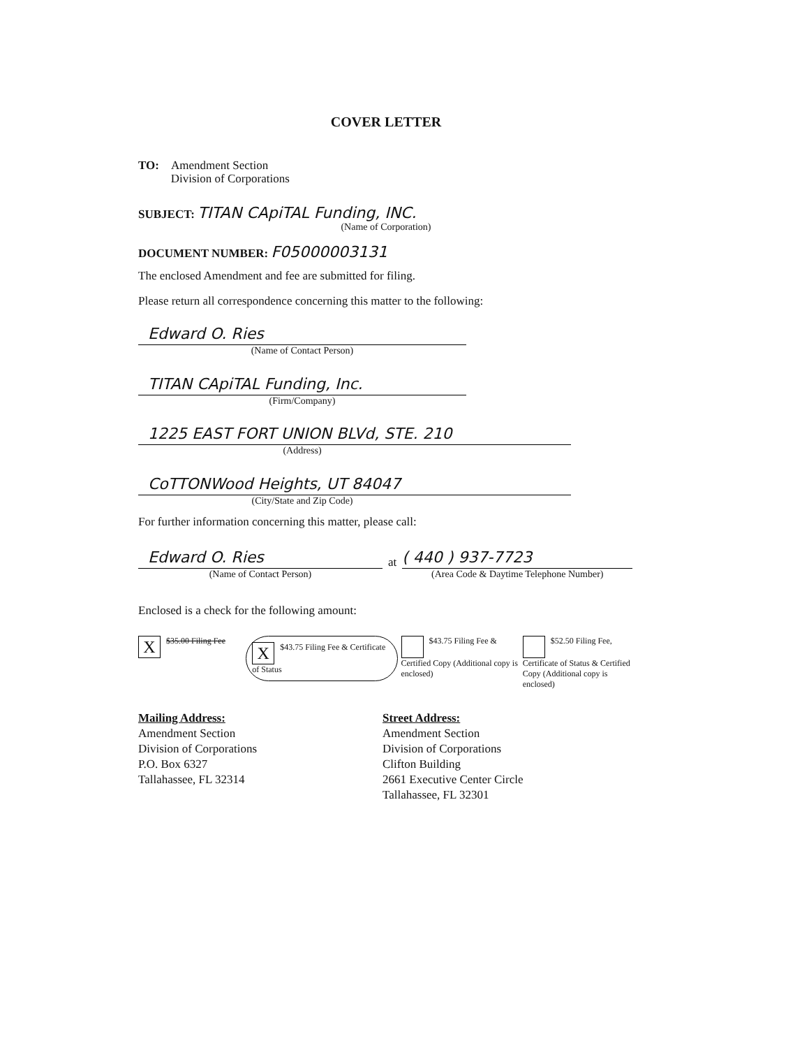COVER LETTER
TO: Amendment Section
Division of Corporations
SUBJECT: TITAN CApiTAL Funding, INC.
(Name of Corporation)
DOCUMENT NUMBER: F05000003131
The enclosed Amendment and fee are submitted for filing.
Please return all correspondence concerning this matter to the following:
Edward O. Ries
(Name of Contact Person)
TITAN CApiTAL Funding, Inc.
(Firm/Company)
1225 EAST FORT UNION BLVd, STE. 210
(Address)
CoTTONWood Heights, UT 84047
(City/State and Zip Code)
For further information concerning this matter, please call:
Edward O. Ries
(Name of Contact Person)
at
( 440 ) 937-7723
(Area Code & Daytime Telephone Number)
Enclosed is a check for the following amount:
X $35.00 Filing Fee X $43.75 Filing Fee & Certificate of Status $43.75 Filing Fee & Certified Copy (Additional copy is enclosed) $52.50 Filing Fee, Certificate of Status & Certified Copy (Additional copy is enclosed)
Mailing Address:
Amendment Section
Division of Corporations
P.O. Box 6327
Tallahassee, FL 32314
Street Address:
Amendment Section
Division of Corporations
Clifton Building
2661 Executive Center Circle
Tallahassee, FL 32301